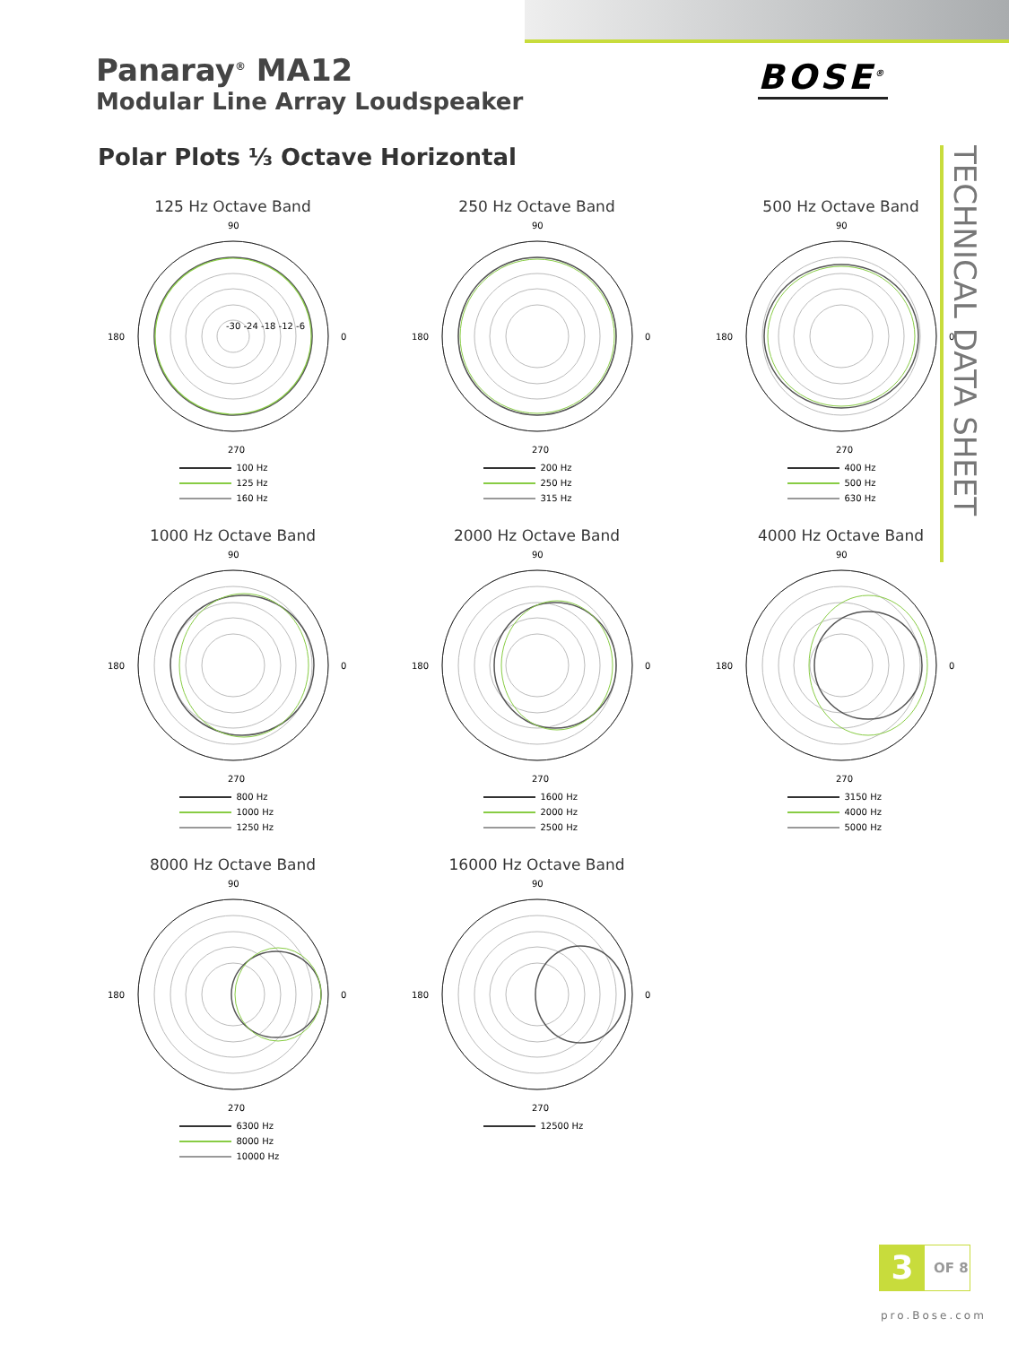Panaray<sup>®</sup> MA12
Modular Line Array Loudspeaker
BOSE<sup>®</sup>
Polar Plots ⅓ Octave Horizontal
TECHNICAL DATA SHEET
125 Hz Octave Band
90
180
0
270
-30 -24 -18 -12 -6
100 Hz
125 Hz
160 Hz
250 Hz Octave Band
90
180
0
270
200 Hz
250 Hz
315 Hz
500 Hz Octave Band
90
180
0
270
400 Hz
500 Hz
630 Hz
1000 Hz Octave Band
90
180
0
270
800 Hz
1000 Hz
1250 Hz
2000 Hz Octave Band
90
180
0
270
1600 Hz
2000 Hz
2500 Hz
4000 Hz Octave Band
90
180
0
270
3150 Hz
4000 Hz
5000 Hz
8000 Hz Octave Band
90
180
0
270
6300 Hz
8000 Hz
10000 Hz
16000 Hz Octave Band
90
180
0
270
12500 Hz
3 OF 8
pro.Bose.com